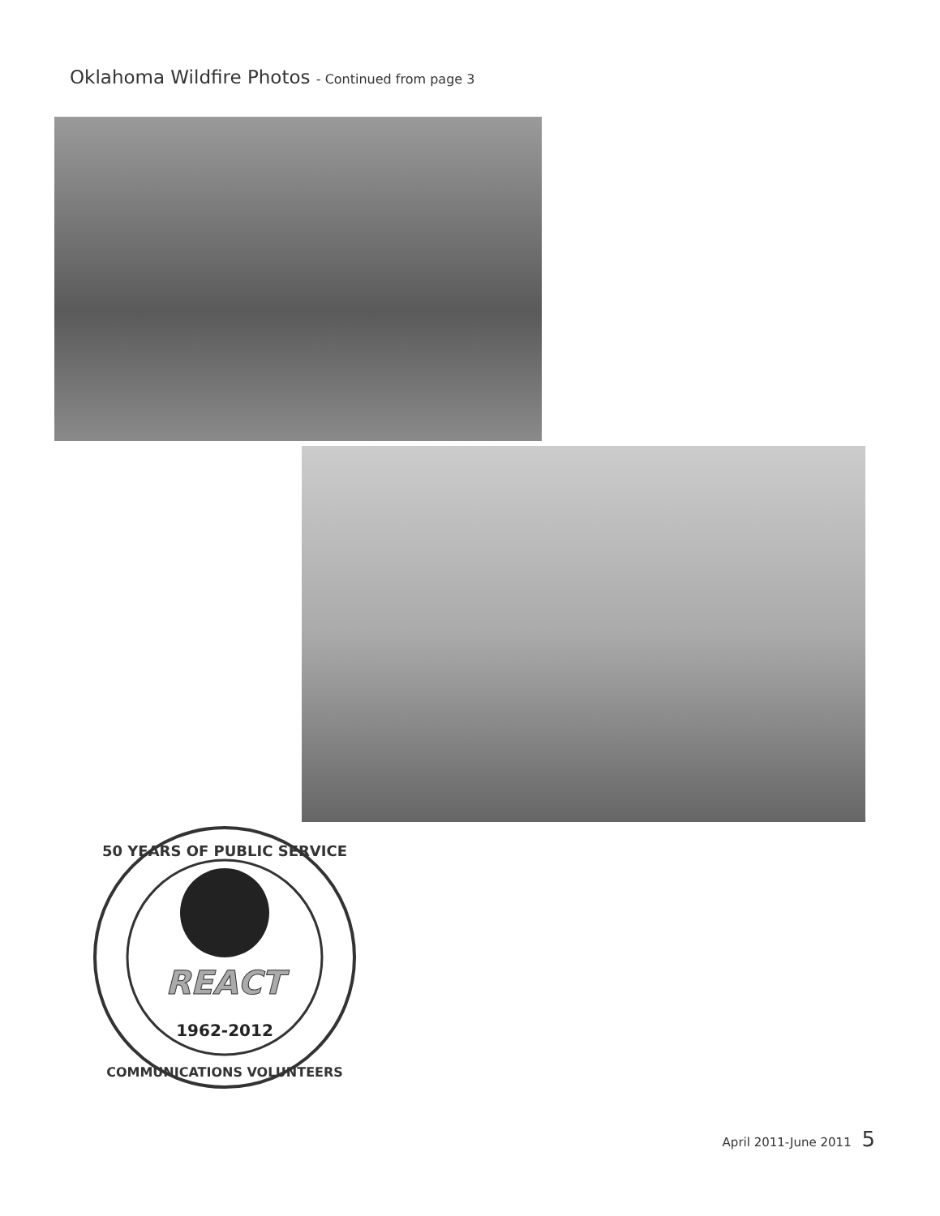Oklahoma Wildfire Photos - Continued from page 3
50 YEARS OF PUBLIC SERVICE
REACT
1962-2012
COMMUNICATIONS VOLUNTEERS
April 2011-June 2011 5